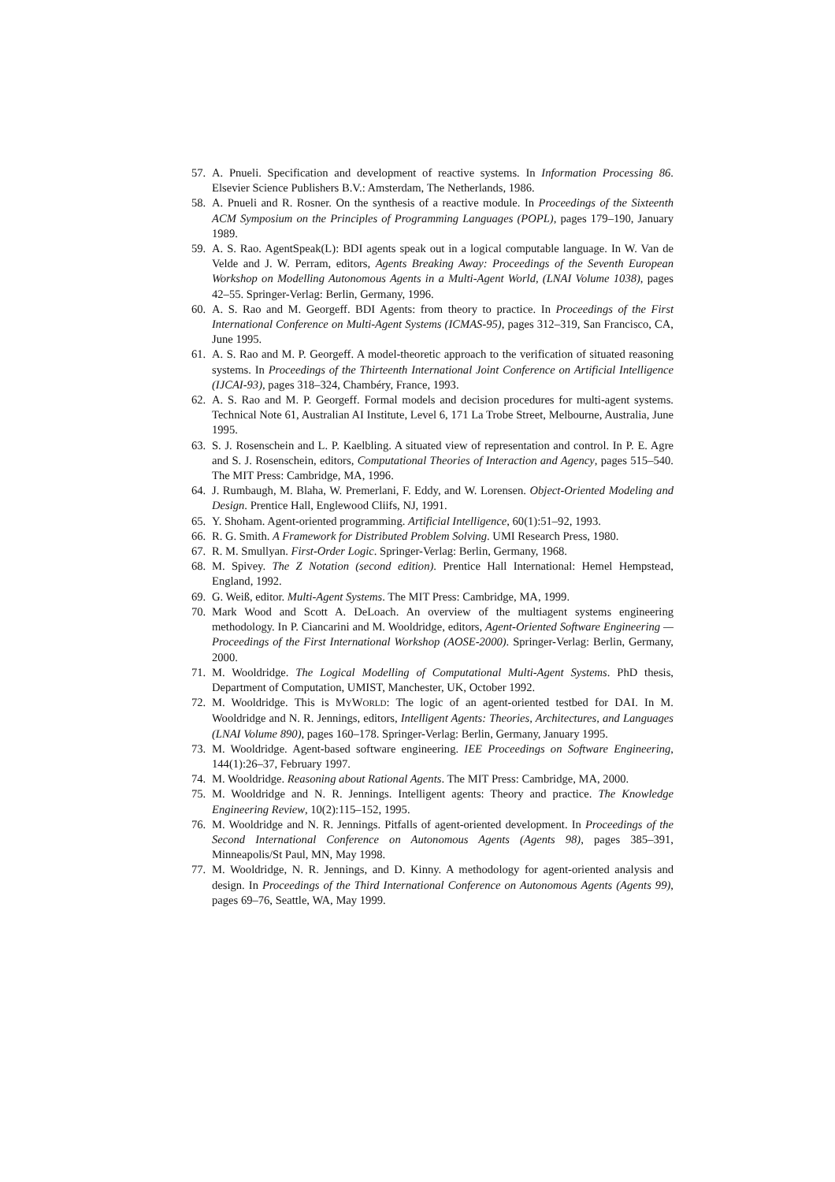57. A. Pnueli. Specification and development of reactive systems. In Information Processing 86. Elsevier Science Publishers B.V.: Amsterdam, The Netherlands, 1986.
58. A. Pnueli and R. Rosner. On the synthesis of a reactive module. In Proceedings of the Sixteenth ACM Symposium on the Principles of Programming Languages (POPL), pages 179–190, January 1989.
59. A. S. Rao. AgentSpeak(L): BDI agents speak out in a logical computable language. In W. Van de Velde and J. W. Perram, editors, Agents Breaking Away: Proceedings of the Seventh European Workshop on Modelling Autonomous Agents in a Multi-Agent World, (LNAI Volume 1038), pages 42–55. Springer-Verlag: Berlin, Germany, 1996.
60. A. S. Rao and M. Georgeff. BDI Agents: from theory to practice. In Proceedings of the First International Conference on Multi-Agent Systems (ICMAS-95), pages 312–319, San Francisco, CA, June 1995.
61. A. S. Rao and M. P. Georgeff. A model-theoretic approach to the verification of situated reasoning systems. In Proceedings of the Thirteenth International Joint Conference on Artificial Intelligence (IJCAI-93), pages 318–324, Chambéry, France, 1993.
62. A. S. Rao and M. P. Georgeff. Formal models and decision procedures for multi-agent systems. Technical Note 61, Australian AI Institute, Level 6, 171 La Trobe Street, Melbourne, Australia, June 1995.
63. S. J. Rosenschein and L. P. Kaelbling. A situated view of representation and control. In P. E. Agre and S. J. Rosenschein, editors, Computational Theories of Interaction and Agency, pages 515–540. The MIT Press: Cambridge, MA, 1996.
64. J. Rumbaugh, M. Blaha, W. Premerlani, F. Eddy, and W. Lorensen. Object-Oriented Modeling and Design. Prentice Hall, Englewood Cliifs, NJ, 1991.
65. Y. Shoham. Agent-oriented programming. Artificial Intelligence, 60(1):51–92, 1993.
66. R. G. Smith. A Framework for Distributed Problem Solving. UMI Research Press, 1980.
67. R. M. Smullyan. First-Order Logic. Springer-Verlag: Berlin, Germany, 1968.
68. M. Spivey. The Z Notation (second edition). Prentice Hall International: Hemel Hempstead, England, 1992.
69. G. Weiß, editor. Multi-Agent Systems. The MIT Press: Cambridge, MA, 1999.
70. Mark Wood and Scott A. DeLoach. An overview of the multiagent systems engineering methodology. In P. Ciancarini and M. Wooldridge, editors, Agent-Oriented Software Engineering — Proceedings of the First International Workshop (AOSE-2000). Springer-Verlag: Berlin, Germany, 2000.
71. M. Wooldridge. The Logical Modelling of Computational Multi-Agent Systems. PhD thesis, Department of Computation, UMIST, Manchester, UK, October 1992.
72. M. Wooldridge. This is MYWORLD: The logic of an agent-oriented testbed for DAI. In M. Wooldridge and N. R. Jennings, editors, Intelligent Agents: Theories, Architectures, and Languages (LNAI Volume 890), pages 160–178. Springer-Verlag: Berlin, Germany, January 1995.
73. M. Wooldridge. Agent-based software engineering. IEE Proceedings on Software Engineering, 144(1):26–37, February 1997.
74. M. Wooldridge. Reasoning about Rational Agents. The MIT Press: Cambridge, MA, 2000.
75. M. Wooldridge and N. R. Jennings. Intelligent agents: Theory and practice. The Knowledge Engineering Review, 10(2):115–152, 1995.
76. M. Wooldridge and N. R. Jennings. Pitfalls of agent-oriented development. In Proceedings of the Second International Conference on Autonomous Agents (Agents 98), pages 385–391, Minneapolis/St Paul, MN, May 1998.
77. M. Wooldridge, N. R. Jennings, and D. Kinny. A methodology for agent-oriented analysis and design. In Proceedings of the Third International Conference on Autonomous Agents (Agents 99), pages 69–76, Seattle, WA, May 1999.